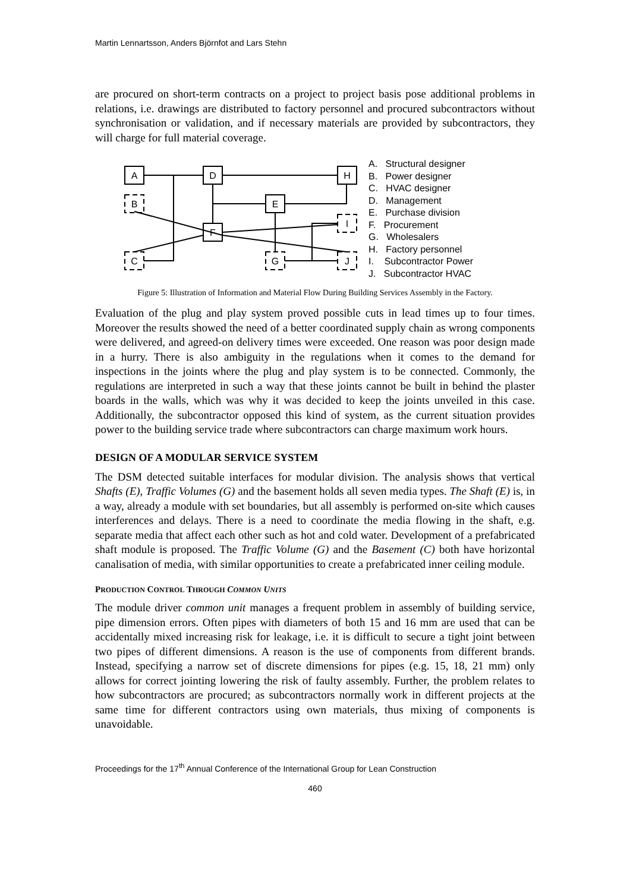Martin Lennartsson, Anders Björnfot and Lars Stehn
are procured on short-term contracts on a project to project basis pose additional problems in relations, i.e. drawings are distributed to factory personnel and procured subcontractors without synchronisation or validation, and if necessary materials are provided by subcontractors, they will charge for full material coverage.
A
D
H
B
E
F
I
C
G
J
A. Structural designer
B. Power designer
C. HVAC designer
D. Management
E. Purchase division
F. Procurement
G. Wholesalers
H. Factory personnel
I. Subcontractor Power
J. Subcontractor HVAC
Figure 5: Illustration of Information and Material Flow During Building Services Assembly in the Factory.
Evaluation of the plug and play system proved possible cuts in lead times up to four times. Moreover the results showed the need of a better coordinated supply chain as wrong components were delivered, and agreed-on delivery times were exceeded. One reason was poor design made in a hurry. There is also ambiguity in the regulations when it comes to the demand for inspections in the joints where the plug and play system is to be connected. Commonly, the regulations are interpreted in such a way that these joints cannot be built in behind the plaster boards in the walls, which was why it was decided to keep the joints unveiled in this case. Additionally, the subcontractor opposed this kind of system, as the current situation provides power to the building service trade where subcontractors can charge maximum work hours.
DESIGN OF A MODULAR SERVICE SYSTEM
The DSM detected suitable interfaces for modular division. The analysis shows that vertical Shafts (E), Traffic Volumes (G) and the basement holds all seven media types. The Shaft (E) is, in a way, already a module with set boundaries, but all assembly is performed on-site which causes interferences and delays. There is a need to coordinate the media flowing in the shaft, e.g. separate media that affect each other such as hot and cold water. Development of a prefabricated shaft module is proposed. The Traffic Volume (G) and the Basement (C) both have horizontal canalisation of media, with similar opportunities to create a prefabricated inner ceiling module.
PRODUCTION CONTROL THROUGH COMMON UNITS
The module driver common unit manages a frequent problem in assembly of building service, pipe dimension errors. Often pipes with diameters of both 15 and 16 mm are used that can be accidentally mixed increasing risk for leakage, i.e. it is difficult to secure a tight joint between two pipes of different dimensions. A reason is the use of components from different brands. Instead, specifying a narrow set of discrete dimensions for pipes (e.g. 15, 18, 21 mm) only allows for correct jointing lowering the risk of faulty assembly. Further, the problem relates to how subcontractors are procured; as subcontractors normally work in different projects at the same time for different contractors using own materials, thus mixing of components is unavoidable.
Proceedings for the 17<sup>th</sup> Annual Conference of the International Group for Lean Construction
460